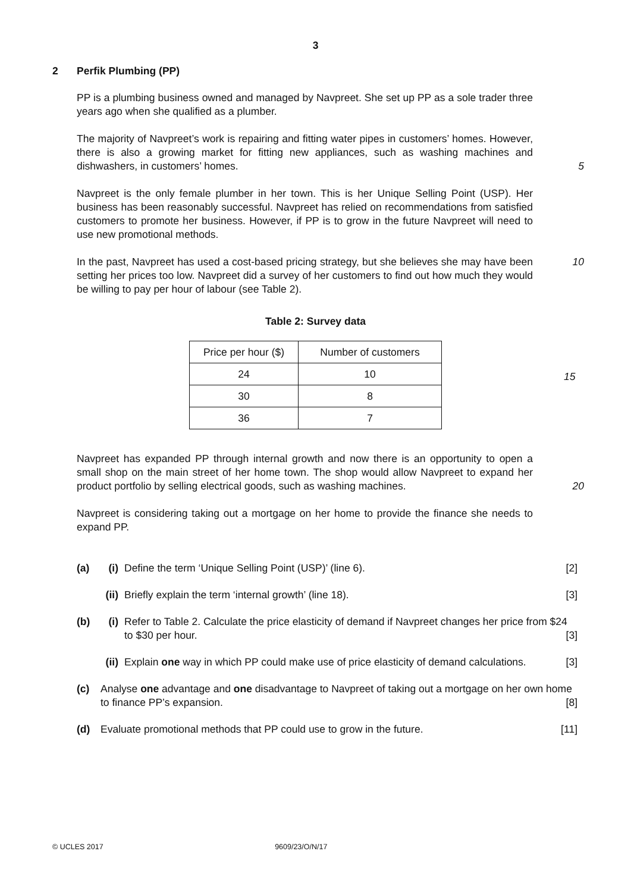3
2 Perfik Plumbing (PP)
PP is a plumbing business owned and managed by Navpreet. She set up PP as a sole trader three years ago when she qualified as a plumber.
The majority of Navpreet’s work is repairing and fitting water pipes in customers’ homes. However, there is also a growing market for fitting new appliances, such as washing machines and dishwashers, in customers’ homes.
5
Navpreet is the only female plumber in her town. This is her Unique Selling Point (USP). Her business has been reasonably successful. Navpreet has relied on recommendations from satisfied customers to promote her business. However, if PP is to grow in the future Navpreet will need to use new promotional methods.
In the past, Navpreet has used a cost-based pricing strategy, but she believes she may have been setting her prices too low. Navpreet did a survey of her customers to find out how much they would be willing to pay per hour of labour (see Table 2).
10
Table 2: Survey data
| Price per hour ($) | Number of customers |
| 24 | 10 |
| 30 | 8 |
| 36 | 7 |
15
Navpreet has expanded PP through internal growth and now there is an opportunity to open a small shop on the main street of her home town. The shop would allow Navpreet to expand her product portfolio by selling electrical goods, such as washing machines.
20
Navpreet is considering taking out a mortgage on her home to provide the finance she needs to expand PP.
(a) (i)
Define the term ‘Unique Selling Point (USP)’ (line 6). [2]
(ii)
Briefly explain the term ‘internal growth’ (line 18). [3]
(b) (i)
Refer to Table 2. Calculate the price elasticity of demand if Navpreet changes her price from $24 to $30 per hour. [3]
(ii)
Explain one way in which PP could make use of price elasticity of demand calculations. [3]
(c) Analyse one advantage and one disadvantage to Navpreet of taking out a mortgage on her own home to finance PP’s expansion. [8]
(d) Evaluate promotional methods that PP could use to grow in the future. [11]
© UCLES 2017 9609/23/O/N/17